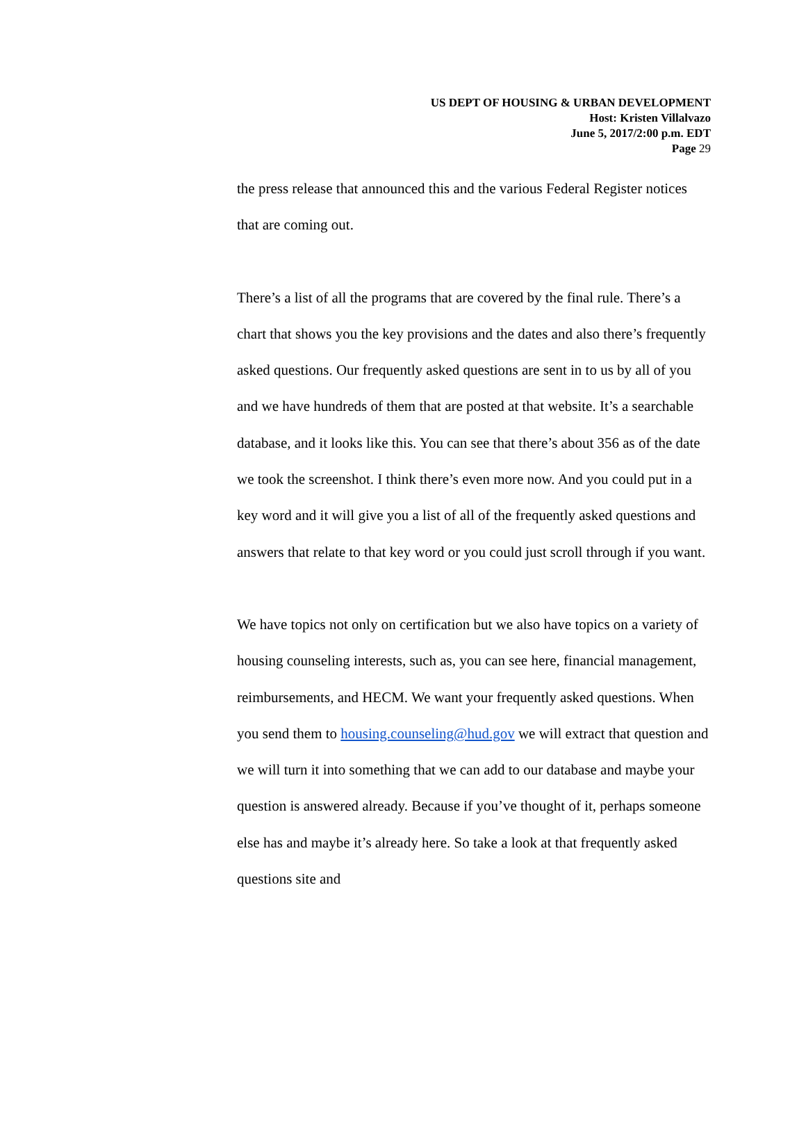US DEPT OF HOUSING & URBAN DEVELOPMENT
Host: Kristen Villalvazo
June 5, 2017/2:00 p.m. EDT
Page 29
the press release that announced this and the various Federal Register notices that are coming out.
There’s a list of all the programs that are covered by the final rule. There’s a chart that shows you the key provisions and the dates and also there’s frequently asked questions. Our frequently asked questions are sent in to us by all of you and we have hundreds of them that are posted at that website. It’s a searchable database, and it looks like this. You can see that there’s about 356 as of the date we took the screenshot. I think there’s even more now. And you could put in a key word and it will give you a list of all of the frequently asked questions and answers that relate to that key word or you could just scroll through if you want.
We have topics not only on certification but we also have topics on a variety of housing counseling interests, such as, you can see here, financial management, reimbursements, and HECM. We want your frequently asked questions. When you send them to housing.counseling@hud.gov we will extract that question and we will turn it into something that we can add to our database and maybe your question is answered already. Because if you’ve thought of it, perhaps someone else has and maybe it’s already here. So take a look at that frequently asked questions site and